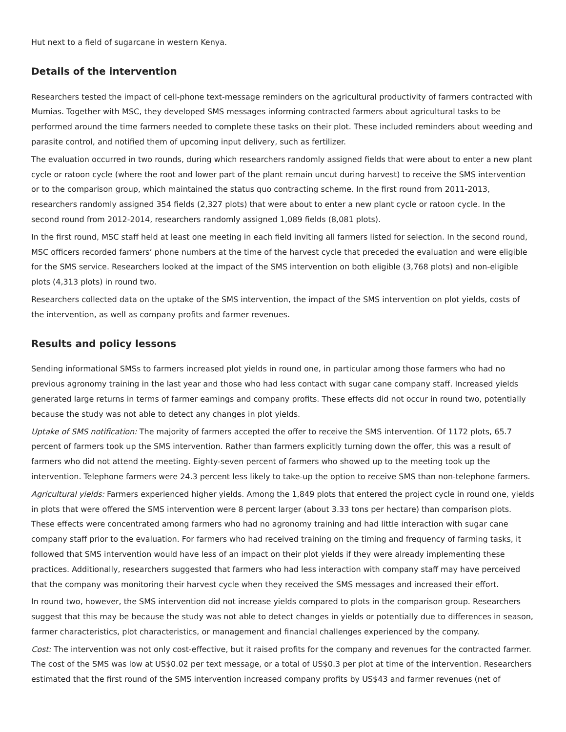Hut next to a field of sugarcane in western Kenya.
Details of the intervention
Researchers tested the impact of cell-phone text-message reminders on the agricultural productivity of farmers contracted with Mumias. Together with MSC, they developed SMS messages informing contracted farmers about agricultural tasks to be performed around the time farmers needed to complete these tasks on their plot. These included reminders about weeding and parasite control, and notified them of upcoming input delivery, such as fertilizer.
The evaluation occurred in two rounds, during which researchers randomly assigned fields that were about to enter a new plant cycle or ratoon cycle (where the root and lower part of the plant remain uncut during harvest) to receive the SMS intervention or to the comparison group, which maintained the status quo contracting scheme. In the first round from 2011-2013, researchers randomly assigned 354 fields (2,327 plots) that were about to enter a new plant cycle or ratoon cycle. In the second round from 2012-2014, researchers randomly assigned 1,089 fields (8,081 plots).
In the first round, MSC staff held at least one meeting in each field inviting all farmers listed for selection. In the second round, MSC officers recorded farmers’ phone numbers at the time of the harvest cycle that preceded the evaluation and were eligible for the SMS service. Researchers looked at the impact of the SMS intervention on both eligible (3,768 plots) and non-eligible plots (4,313 plots) in round two.
Researchers collected data on the uptake of the SMS intervention, the impact of the SMS intervention on plot yields, costs of the intervention, as well as company profits and farmer revenues.
Results and policy lessons
Sending informational SMSs to farmers increased plot yields in round one, in particular among those farmers who had no previous agronomy training in the last year and those who had less contact with sugar cane company staff. Increased yields generated large returns in terms of farmer earnings and company profits. These effects did not occur in round two, potentially because the study was not able to detect any changes in plot yields.
Uptake of SMS notification: The majority of farmers accepted the offer to receive the SMS intervention. Of 1172 plots, 65.7 percent of farmers took up the SMS intervention. Rather than farmers explicitly turning down the offer, this was a result of farmers who did not attend the meeting. Eighty-seven percent of farmers who showed up to the meeting took up the intervention. Telephone farmers were 24.3 percent less likely to take-up the option to receive SMS than non-telephone farmers.
Agricultural yields: Farmers experienced higher yields. Among the 1,849 plots that entered the project cycle in round one, yields in plots that were offered the SMS intervention were 8 percent larger (about 3.33 tons per hectare) than comparison plots. These effects were concentrated among farmers who had no agronomy training and had little interaction with sugar cane company staff prior to the evaluation. For farmers who had received training on the timing and frequency of farming tasks, it followed that SMS intervention would have less of an impact on their plot yields if they were already implementing these practices. Additionally, researchers suggested that farmers who had less interaction with company staff may have perceived that the company was monitoring their harvest cycle when they received the SMS messages and increased their effort.
In round two, however, the SMS intervention did not increase yields compared to plots in the comparison group. Researchers suggest that this may be because the study was not able to detect changes in yields or potentially due to differences in season, farmer characteristics, plot characteristics, or management and financial challenges experienced by the company.
Cost: The intervention was not only cost-effective, but it raised profits for the company and revenues for the contracted farmer. The cost of the SMS was low at US$0.02 per text message, or a total of US$0.3 per plot at time of the intervention. Researchers estimated that the first round of the SMS intervention increased company profits by US$43 and farmer revenues (net of